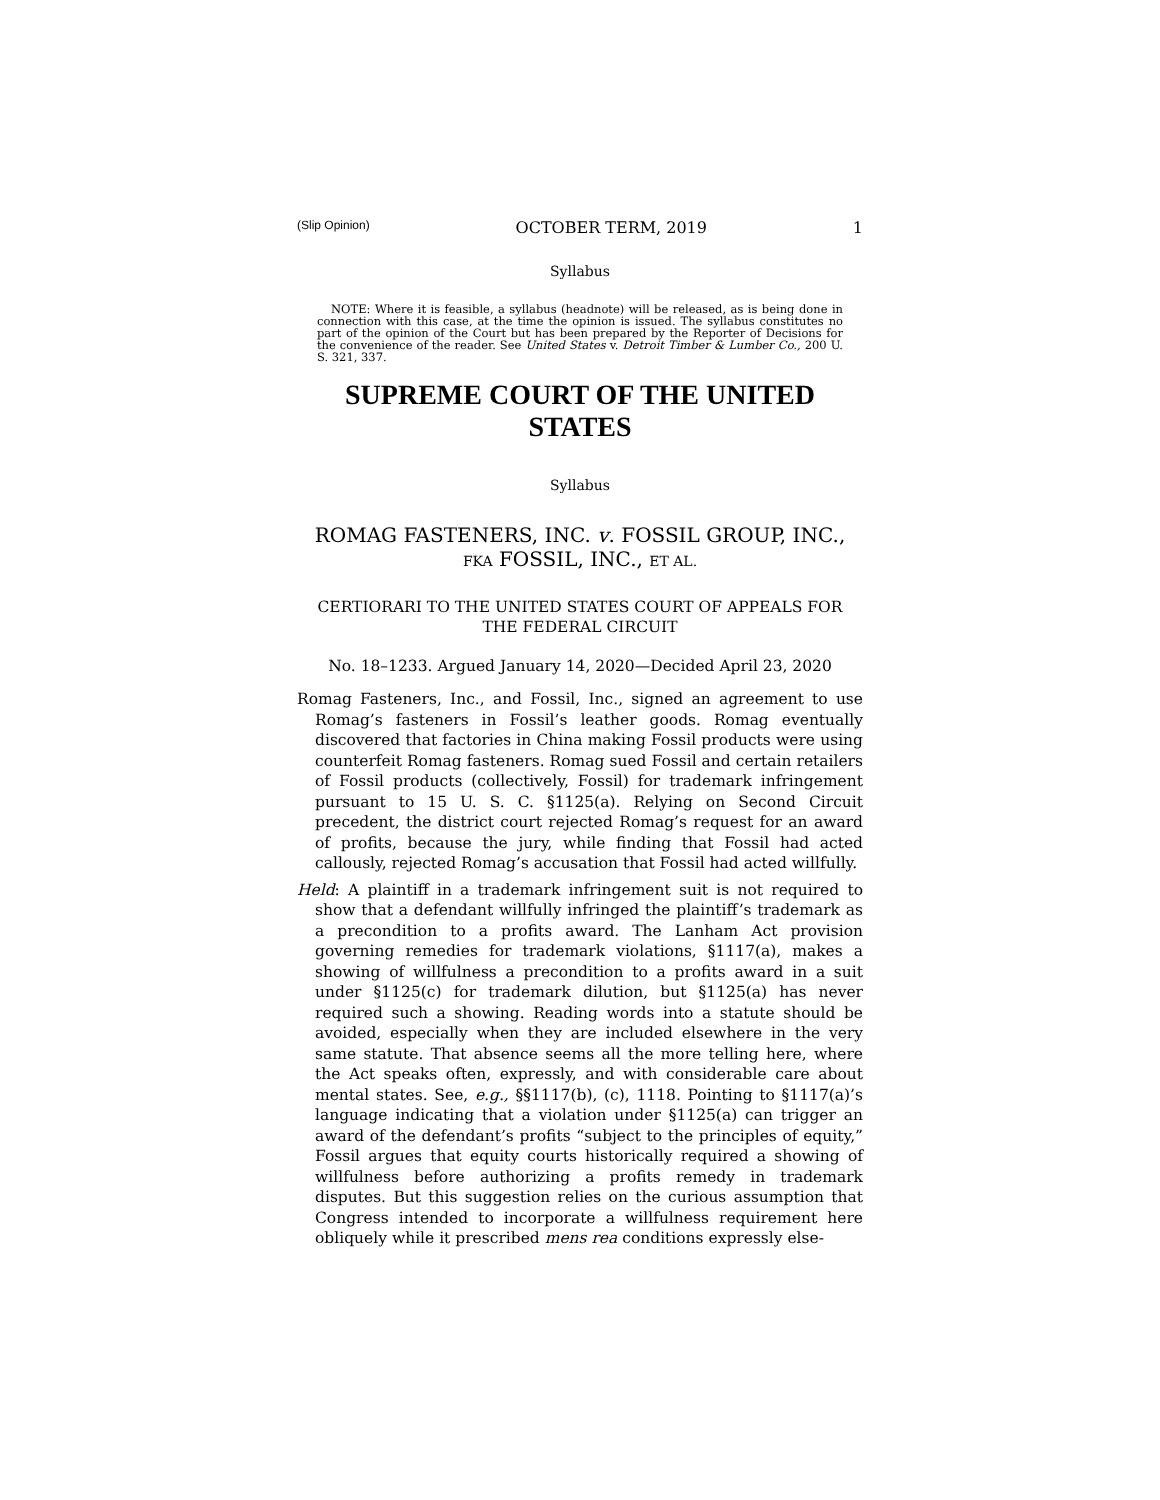(Slip Opinion) OCTOBER TERM, 2019 1
Syllabus
NOTE: Where it is feasible, a syllabus (headnote) will be released, as is being done in connection with this case, at the time the opinion is issued. The syllabus constitutes no part of the opinion of the Court but has been prepared by the Reporter of Decisions for the convenience of the reader. See United States v. Detroit Timber & Lumber Co., 200 U. S. 321, 337.
SUPREME COURT OF THE UNITED STATES
Syllabus
ROMAG FASTENERS, INC. v. FOSSIL GROUP, INC.,
FKA FOSSIL, INC., ET AL.
CERTIORARI TO THE UNITED STATES COURT OF APPEALS FOR
THE FEDERAL CIRCUIT
No. 18–1233. Argued January 14, 2020—Decided April 23, 2020
Romag Fasteners, Inc., and Fossil, Inc., signed an agreement to use Romag’s fasteners in Fossil’s leather goods. Romag eventually discovered that factories in China making Fossil products were using counterfeit Romag fasteners. Romag sued Fossil and certain retailers of Fossil products (collectively, Fossil) for trademark infringement pursuant to 15 U. S. C. §1125(a). Relying on Second Circuit precedent, the district court rejected Romag’s request for an award of profits, because the jury, while finding that Fossil had acted callously, rejected Romag’s accusation that Fossil had acted willfully.
Held: A plaintiff in a trademark infringement suit is not required to show that a defendant willfully infringed the plaintiff’s trademark as a precondition to a profits award. The Lanham Act provision governing remedies for trademark violations, §1117(a), makes a showing of willfulness a precondition to a profits award in a suit under §1125(c) for trademark dilution, but §1125(a) has never required such a showing. Reading words into a statute should be avoided, especially when they are included elsewhere in the very same statute. That absence seems all the more telling here, where the Act speaks often, expressly, and with considerable care about mental states. See, e.g., §§1117(b), (c), 1118. Pointing to §1117(a)’s language indicating that a violation under §1125(a) can trigger an award of the defendant’s profits “subject to the principles of equity,” Fossil argues that equity courts historically required a showing of willfulness before authorizing a profits remedy in trademark disputes. But this suggestion relies on the curious assumption that Congress intended to incorporate a willfulness requirement here obliquely while it prescribed mens rea conditions expressly else-